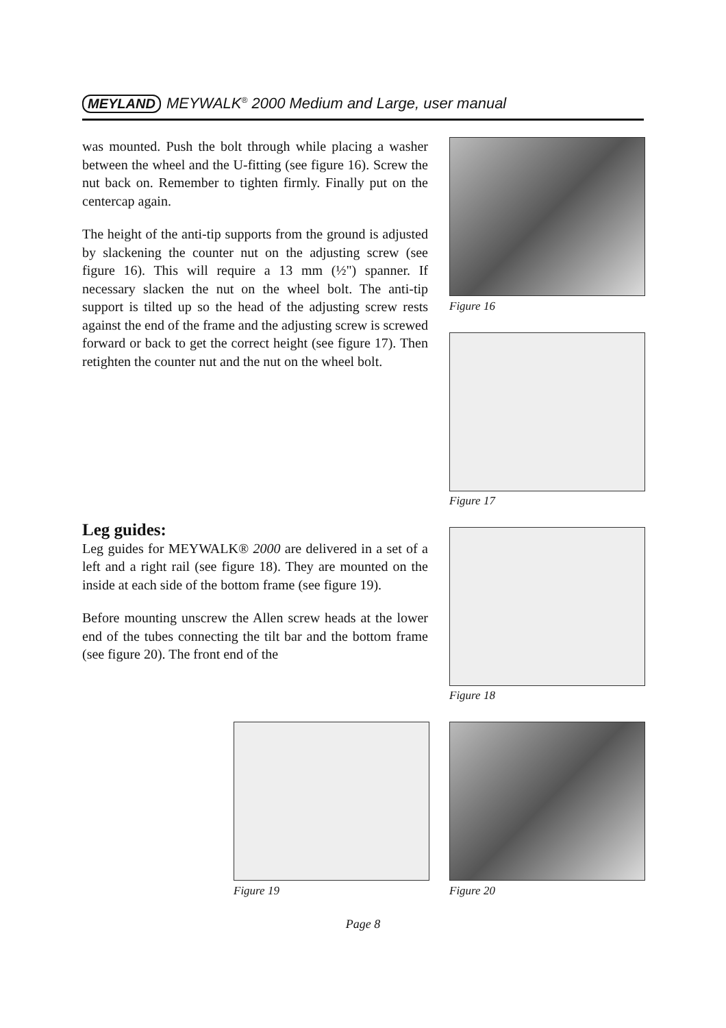MEYLAND MEYWALK<sup>®</sup> 2000 Medium and Large, user manual
was mounted. Push the bolt through while placing a washer between the wheel and the U-fitting (see figure 16). Screw the nut back on. Remember to tighten firmly. Finally put on the centercap again.
The height of the anti-tip supports from the ground is adjusted by slackening the counter nut on the adjusting screw (see figure 16). This will require a 13 mm (½") spanner. If necessary slacken the nut on the wheel bolt. The anti-tip support is tilted up so the head of the adjusting screw rests against the end of the frame and the adjusting screw is screwed forward or back to get the correct height (see figure 17). Then retighten the counter nut and the nut on the wheel bolt.
Leg guides:
Leg guides for MEYWALK® 2000 are delivered in a set of a left and a right rail (see figure 18). They are mounted on the inside at each side of the bottom frame (see figure 19).
Before mounting unscrew the Allen screw heads at the lower end of the tubes connecting the tilt bar and the bottom frame (see figure 20). The front end of the
Figure 16
Figure 17
Figure 18
Figure 19 Figure 20
Page 8